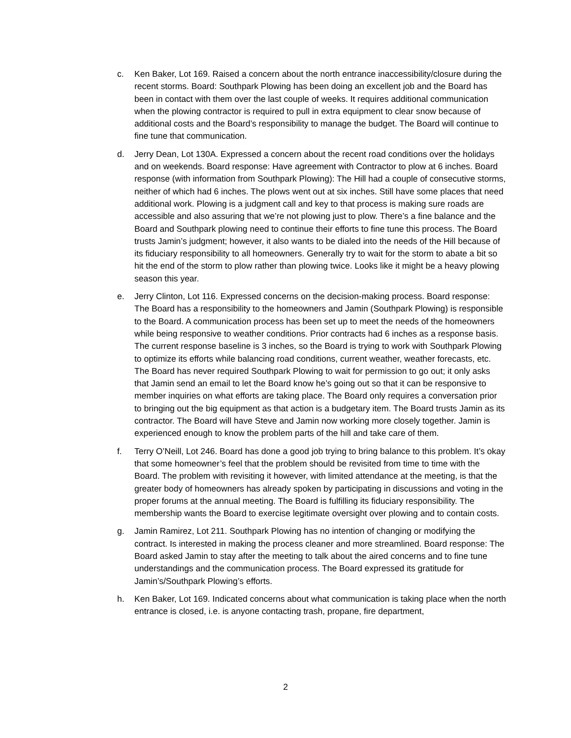c. Ken Baker, Lot 169. Raised a concern about the north entrance inaccessibility/closure during the recent storms. Board: Southpark Plowing has been doing an excellent job and the Board has been in contact with them over the last couple of weeks. It requires additional communication when the plowing contractor is required to pull in extra equipment to clear snow because of additional costs and the Board’s responsibility to manage the budget. The Board will continue to fine tune that communication.
d. Jerry Dean, Lot 130A. Expressed a concern about the recent road conditions over the holidays and on weekends. Board response: Have agreement with Contractor to plow at 6 inches. Board response (with information from Southpark Plowing): The Hill had a couple of consecutive storms, neither of which had 6 inches. The plows went out at six inches. Still have some places that need additional work. Plowing is a judgment call and key to that process is making sure roads are accessible and also assuring that we’re not plowing just to plow. There’s a fine balance and the Board and Southpark plowing need to continue their efforts to fine tune this process. The Board trusts Jamin’s judgment; however, it also wants to be dialed into the needs of the Hill because of its fiduciary responsibility to all homeowners. Generally try to wait for the storm to abate a bit so hit the end of the storm to plow rather than plowing twice. Looks like it might be a heavy plowing season this year.
e. Jerry Clinton, Lot 116. Expressed concerns on the decision-making process. Board response: The Board has a responsibility to the homeowners and Jamin (Southpark Plowing) is responsible to the Board. A communication process has been set up to meet the needs of the homeowners while being responsive to weather conditions. Prior contracts had 6 inches as a response basis. The current response baseline is 3 inches, so the Board is trying to work with Southpark Plowing to optimize its efforts while balancing road conditions, current weather, weather forecasts, etc. The Board has never required Southpark Plowing to wait for permission to go out; it only asks that Jamin send an email to let the Board know he’s going out so that it can be responsive to member inquiries on what efforts are taking place. The Board only requires a conversation prior to bringing out the big equipment as that action is a budgetary item. The Board trusts Jamin as its contractor. The Board will have Steve and Jamin now working more closely together. Jamin is experienced enough to know the problem parts of the hill and take care of them.
f. Terry O’Neill, Lot 246. Board has done a good job trying to bring balance to this problem. It’s okay that some homeowner’s feel that the problem should be revisited from time to time with the Board. The problem with revisiting it however, with limited attendance at the meeting, is that the greater body of homeowners has already spoken by participating in discussions and voting in the proper forums at the annual meeting. The Board is fulfilling its fiduciary responsibility. The membership wants the Board to exercise legitimate oversight over plowing and to contain costs.
g. Jamin Ramirez, Lot 211. Southpark Plowing has no intention of changing or modifying the contract. Is interested in making the process cleaner and more streamlined. Board response: The Board asked Jamin to stay after the meeting to talk about the aired concerns and to fine tune understandings and the communication process. The Board expressed its gratitude for Jamin’s/Southpark Plowing’s efforts.
h. Ken Baker, Lot 169. Indicated concerns about what communication is taking place when the north entrance is closed, i.e. is anyone contacting trash, propane, fire department,
2